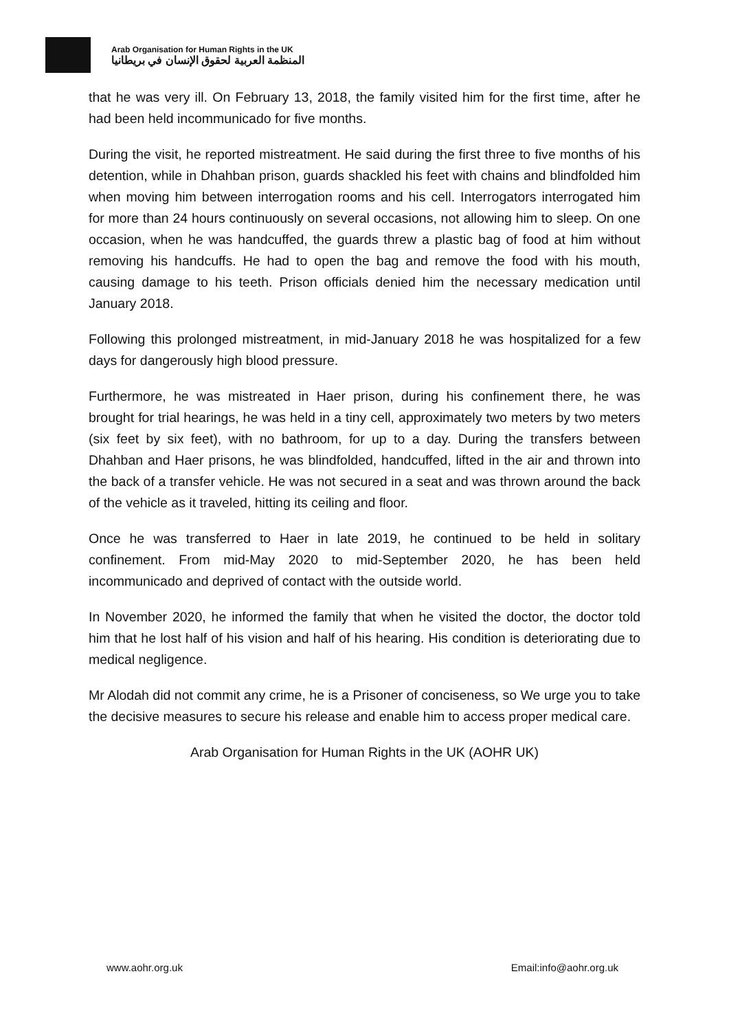Arab Organisation for Human Rights in the UK
المنظمة العربية لحقوق الإنسان في بريطانيا
that he was very ill. On February 13, 2018, the family visited him for the first time, after he had been held incommunicado for five months.
During the visit, he reported mistreatment. He said during the first three to five months of his detention, while in Dhahban prison, guards shackled his feet with chains and blindfolded him when moving him between interrogation rooms and his cell. Interrogators interrogated him for more than 24 hours continuously on several occasions, not allowing him to sleep. On one occasion, when he was handcuffed, the guards threw a plastic bag of food at him without removing his handcuffs. He had to open the bag and remove the food with his mouth, causing damage to his teeth. Prison officials denied him the necessary medication until January 2018.
Following this prolonged mistreatment, in mid-January 2018 he was hospitalized for a few days for dangerously high blood pressure.
Furthermore, he was mistreated in Haer prison, during his confinement there, he was brought for trial hearings, he was held in a tiny cell, approximately two meters by two meters (six feet by six feet), with no bathroom, for up to a day. During the transfers between Dhahban and Haer prisons, he was blindfolded, handcuffed, lifted in the air and thrown into the back of a transfer vehicle. He was not secured in a seat and was thrown around the back of the vehicle as it traveled, hitting its ceiling and floor.
Once he was transferred to Haer in late 2019, he continued to be held in solitary confinement. From mid-May 2020 to mid-September 2020, he has been held incommunicado and deprived of contact with the outside world.
In November 2020, he informed the family that when he visited the doctor, the doctor told him that he lost half of his vision and half of his hearing. His condition is deteriorating due to medical negligence.
Mr Alodah did not commit any crime, he is a Prisoner of conciseness, so We urge you to take the decisive measures to secure his release and enable him to access proper medical care.
Arab Organisation for Human Rights in the UK (AOHR UK)
www.aohr.org.uk Email:info@aohr.org.uk